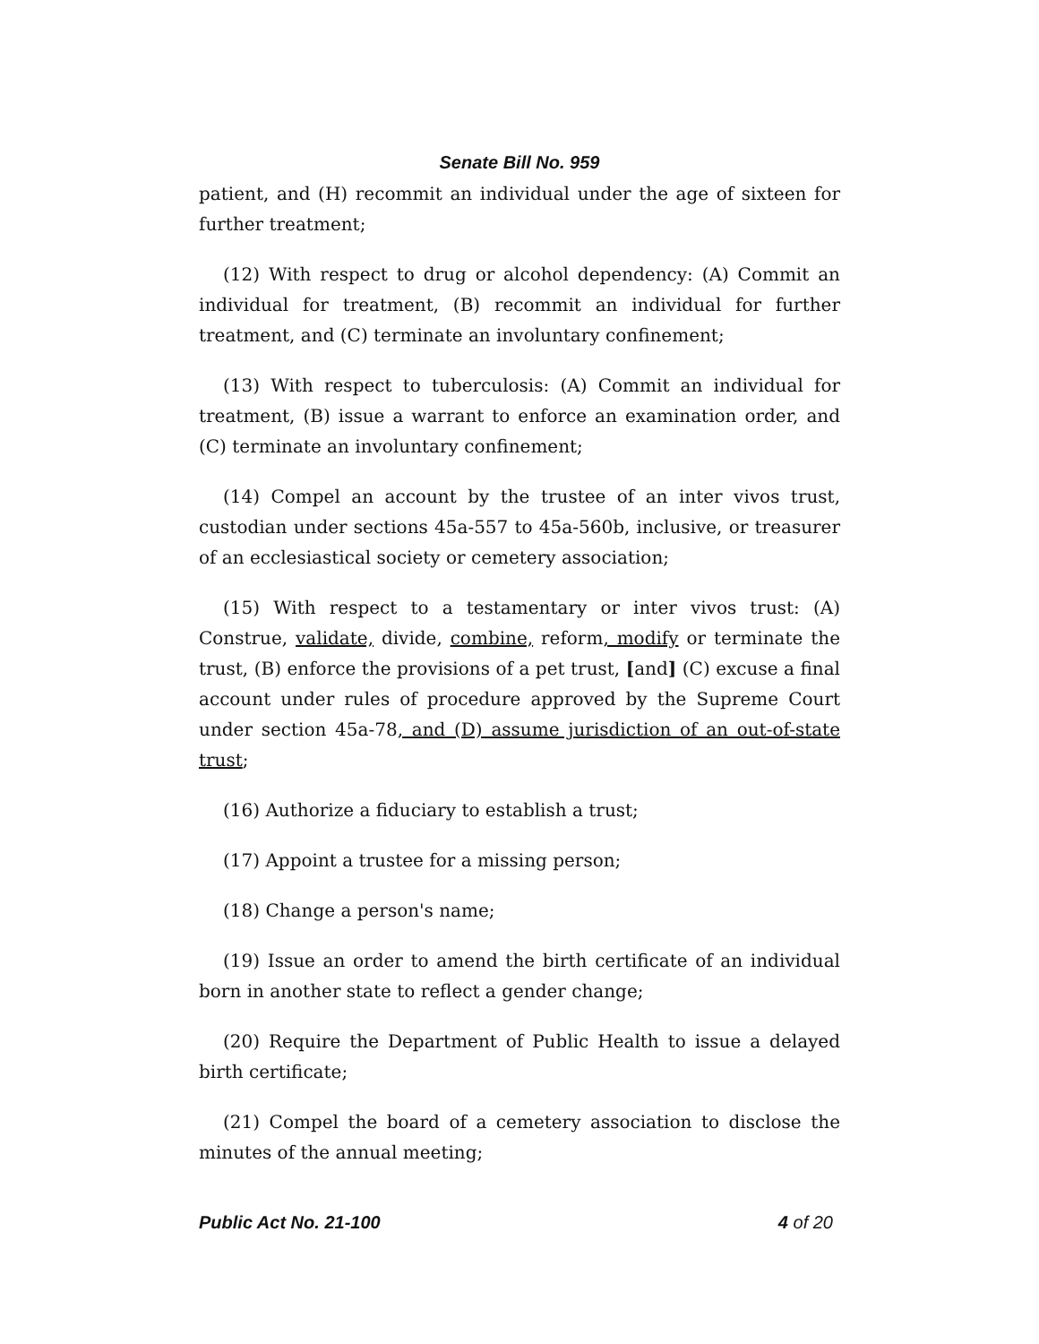Senate Bill No. 959
patient, and (H) recommit an individual under the age of sixteen for further treatment;
(12) With respect to drug or alcohol dependency: (A) Commit an individual for treatment, (B) recommit an individual for further treatment, and (C) terminate an involuntary confinement;
(13) With respect to tuberculosis: (A) Commit an individual for treatment, (B) issue a warrant to enforce an examination order, and (C) terminate an involuntary confinement;
(14) Compel an account by the trustee of an inter vivos trust, custodian under sections 45a-557 to 45a-560b, inclusive, or treasurer of an ecclesiastical society or cemetery association;
(15) With respect to a testamentary or inter vivos trust: (A) Construe, validate, divide, combine, reform, modify or terminate the trust, (B) enforce the provisions of a pet trust, [and] (C) excuse a final account under rules of procedure approved by the Supreme Court under section 45a-78, and (D) assume jurisdiction of an out-of-state trust;
(16) Authorize a fiduciary to establish a trust;
(17) Appoint a trustee for a missing person;
(18) Change a person's name;
(19) Issue an order to amend the birth certificate of an individual born in another state to reflect a gender change;
(20) Require the Department of Public Health to issue a delayed birth certificate;
(21) Compel the board of a cemetery association to disclose the minutes of the annual meeting;
Public Act No. 21-100 4 of 20